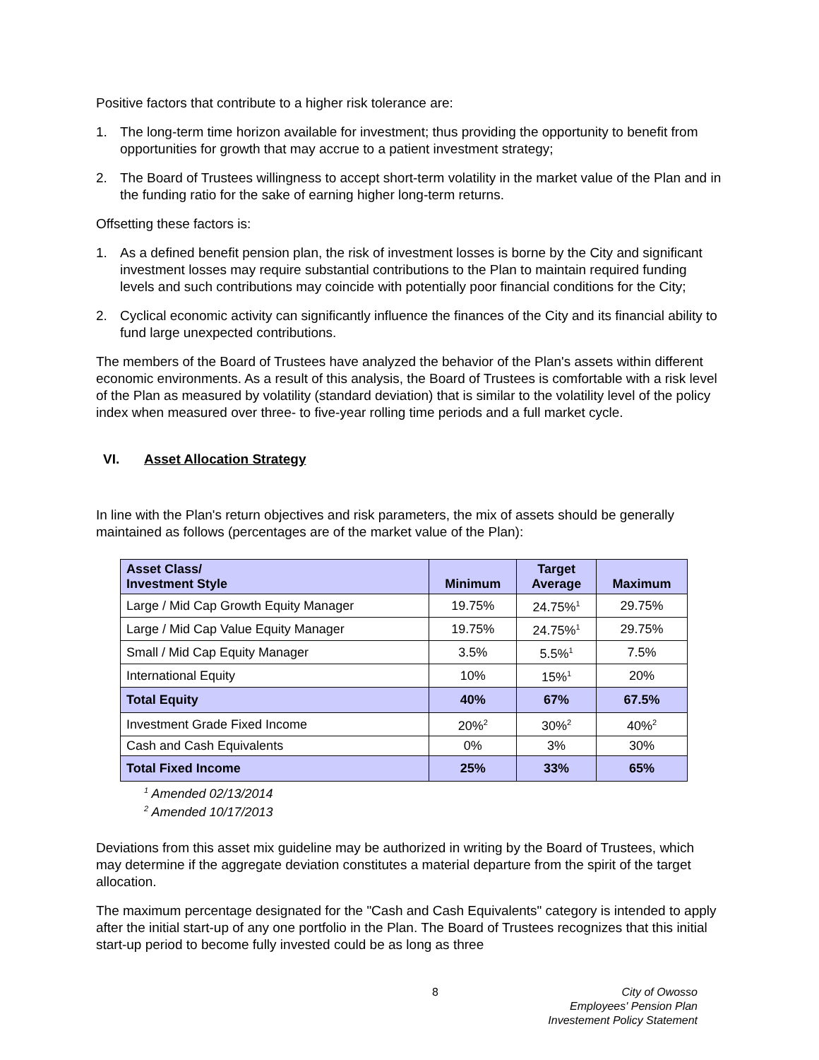Positive factors that contribute to a higher risk tolerance are:
1. The long-term time horizon available for investment; thus providing the opportunity to benefit from opportunities for growth that may accrue to a patient investment strategy;
2. The Board of Trustees willingness to accept short-term volatility in the market value of the Plan and in the funding ratio for the sake of earning higher long-term returns.
Offsetting these factors is:
1. As a defined benefit pension plan, the risk of investment losses is borne by the City and significant investment losses may require substantial contributions to the Plan to maintain required funding levels and such contributions may coincide with potentially poor financial conditions for the City;
2. Cyclical economic activity can significantly influence the finances of the City and its financial ability to fund large unexpected contributions.
The members of the Board of Trustees have analyzed the behavior of the Plan's assets within different economic environments. As a result of this analysis, the Board of Trustees is comfortable with a risk level of the Plan as measured by volatility (standard deviation) that is similar to the volatility level of the policy index when measured over three- to five-year rolling time periods and a full market cycle.
VI. Asset Allocation Strategy
In line with the Plan's return objectives and risk parameters, the mix of assets should be generally maintained as follows (percentages are of the market value of the Plan):
| Asset Class/ Investment Style | Minimum | Target Average | Maximum |
| --- | --- | --- | --- |
| Large / Mid Cap Growth Equity Manager | 19.75% | 24.75%<sup>1</sup> | 29.75% |
| Large / Mid Cap Value Equity Manager | 19.75% | 24.75%<sup>1</sup> | 29.75% |
| Small / Mid Cap Equity Manager | 3.5% | 5.5%<sup>1</sup> | 7.5% |
| International Equity | 10% | 15%<sup>1</sup> | 20% |
| Total Equity | 40% | 67% | 67.5% |
| Investment Grade Fixed Income | 20%<sup>2</sup> | 30%<sup>2</sup> | 40%<sup>2</sup> |
| Cash and Cash Equivalents | 0% | 3% | 30% |
| Total Fixed Income | 25% | 33% | 65% |
<sup>1</sup> Amended 02/13/2014
<sup>2</sup> Amended 10/17/2013
Deviations from this asset mix guideline may be authorized in writing by the Board of Trustees, which may determine if the aggregate deviation constitutes a material departure from the spirit of the target allocation.
The maximum percentage designated for the "Cash and Cash Equivalents" category is intended to apply after the initial start-up of any one portfolio in the Plan. The Board of Trustees recognizes that this initial start-up period to become fully invested could be as long as three
8 City of Owosso
Employees' Pension Plan
Investement Policy Statement